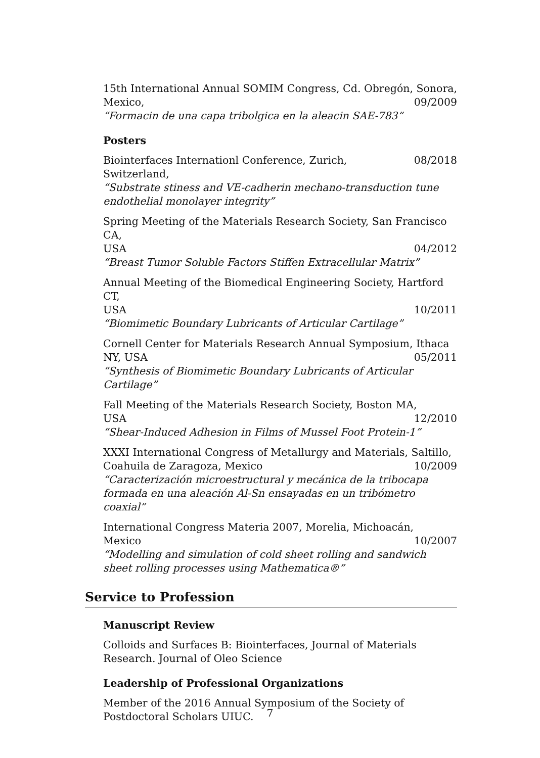15th International Annual SOMIM Congress, Cd. Obregón, Sonora,
Mexico, 09/2009
“Formacin de una capa tribolgica en la aleacin SAE-783”
Posters
Biointerfaces Internationl Conference, Zurich, Switzerland, 08/2018
“Substrate stiness and VE-cadherin mechano-transduction tune endothelial monolayer integrity”
Spring Meeting of the Materials Research Society, San Francisco CA,
USA 04/2012
“Breast Tumor Soluble Factors Stiffen Extracellular Matrix”
Annual Meeting of the Biomedical Engineering Society, Hartford CT,
USA 10/2011
“Biomimetic Boundary Lubricants of Articular Cartilage”
Cornell Center for Materials Research Annual Symposium, Ithaca
NY, USA 05/2011
“Synthesis of Biomimetic Boundary Lubricants of Articular Cartilage”
Fall Meeting of the Materials Research Society, Boston MA,
USA 12/2010
“Shear-Induced Adhesion in Films of Mussel Foot Protein-1”
XXXI International Congress of Metallurgy and Materials, Saltillo,
Coahuila de Zaragoza, Mexico 10/2009
“Caracterización microestructural y mecánica de la tribocapa formada en una aleación Al-Sn ensayadas en un tribómetro coaxial”
International Congress Materia 2007, Morelia, Michoacán,
Mexico 10/2007
“Modelling and simulation of cold sheet rolling and sandwich sheet rolling processes using Mathematica®”
Service to Profession
Manuscript Review
Colloids and Surfaces B: Biointerfaces, Journal of Materials Research. Journal of Oleo Science
Leadership of Professional Organizations
Member of the 2016 Annual Symposium of the Society of Postdoctoral Scholars UIUC.
7